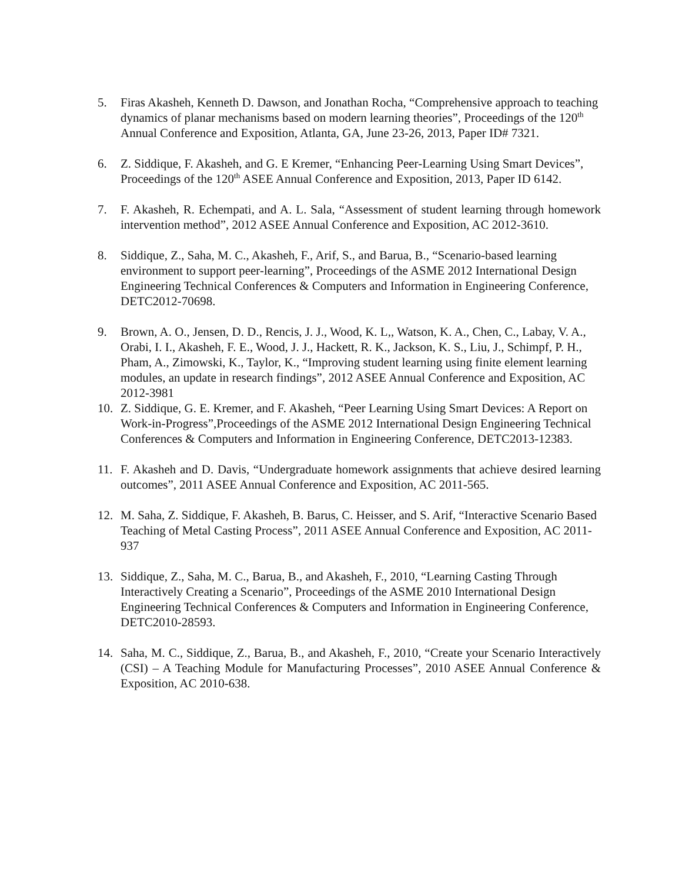5. Firas Akasheh, Kenneth D. Dawson, and Jonathan Rocha, “Comprehensive approach to teaching dynamics of planar mechanisms based on modern learning theories”, Proceedings of the 120<sup>th</sup> Annual Conference and Exposition, Atlanta, GA, June 23-26, 2013, Paper ID# 7321.
6. Z. Siddique, F. Akasheh, and G. E Kremer, “Enhancing Peer-Learning Using Smart Devices”, Proceedings of the 120<sup>th</sup> ASEE Annual Conference and Exposition, 2013, Paper ID 6142.
7. F. Akasheh, R. Echempati, and A. L. Sala, “Assessment of student learning through homework intervention method”, 2012 ASEE Annual Conference and Exposition, AC 2012-3610.
8. Siddique, Z., Saha, M. C., Akasheh, F., Arif, S., and Barua, B., “Scenario-based learning environment to support peer-learning”, Proceedings of the ASME 2012 International Design Engineering Technical Conferences & Computers and Information in Engineering Conference, DETC2012-70698.
9. Brown, A. O., Jensen, D. D., Rencis, J. J., Wood, K. L,, Watson, K. A., Chen, C., Labay, V. A., Orabi, I. I., Akasheh, F. E., Wood, J. J., Hackett, R. K., Jackson, K. S., Liu, J., Schimpf, P. H., Pham, A., Zimowski, K., Taylor, K., “Improving student learning using finite element learning modules, an update in research findings”, 2012 ASEE Annual Conference and Exposition, AC 2012-3981
10. Z. Siddique, G. E. Kremer, and F. Akasheh, “Peer Learning Using Smart Devices: A Report on Work-in-Progress”,Proceedings of the ASME 2012 International Design Engineering Technical Conferences & Computers and Information in Engineering Conference, DETC2013-12383.
11. F. Akasheh and D. Davis, “Undergraduate homework assignments that achieve desired learning outcomes”, 2011 ASEE Annual Conference and Exposition, AC 2011-565.
12. M. Saha, Z. Siddique, F. Akasheh, B. Barus, C. Heisser, and S. Arif, “Interactive Scenario Based Teaching of Metal Casting Process”, 2011 ASEE Annual Conference and Exposition, AC 2011-937
13. Siddique, Z., Saha, M. C., Barua, B., and Akasheh, F., 2010, “Learning Casting Through Interactively Creating a Scenario”, Proceedings of the ASME 2010 International Design Engineering Technical Conferences & Computers and Information in Engineering Conference, DETC2010-28593.
14. Saha, M. C., Siddique, Z., Barua, B., and Akasheh, F., 2010, “Create your Scenario Interactively (CSI) – A Teaching Module for Manufacturing Processes”, 2010 ASEE Annual Conference & Exposition, AC 2010-638.